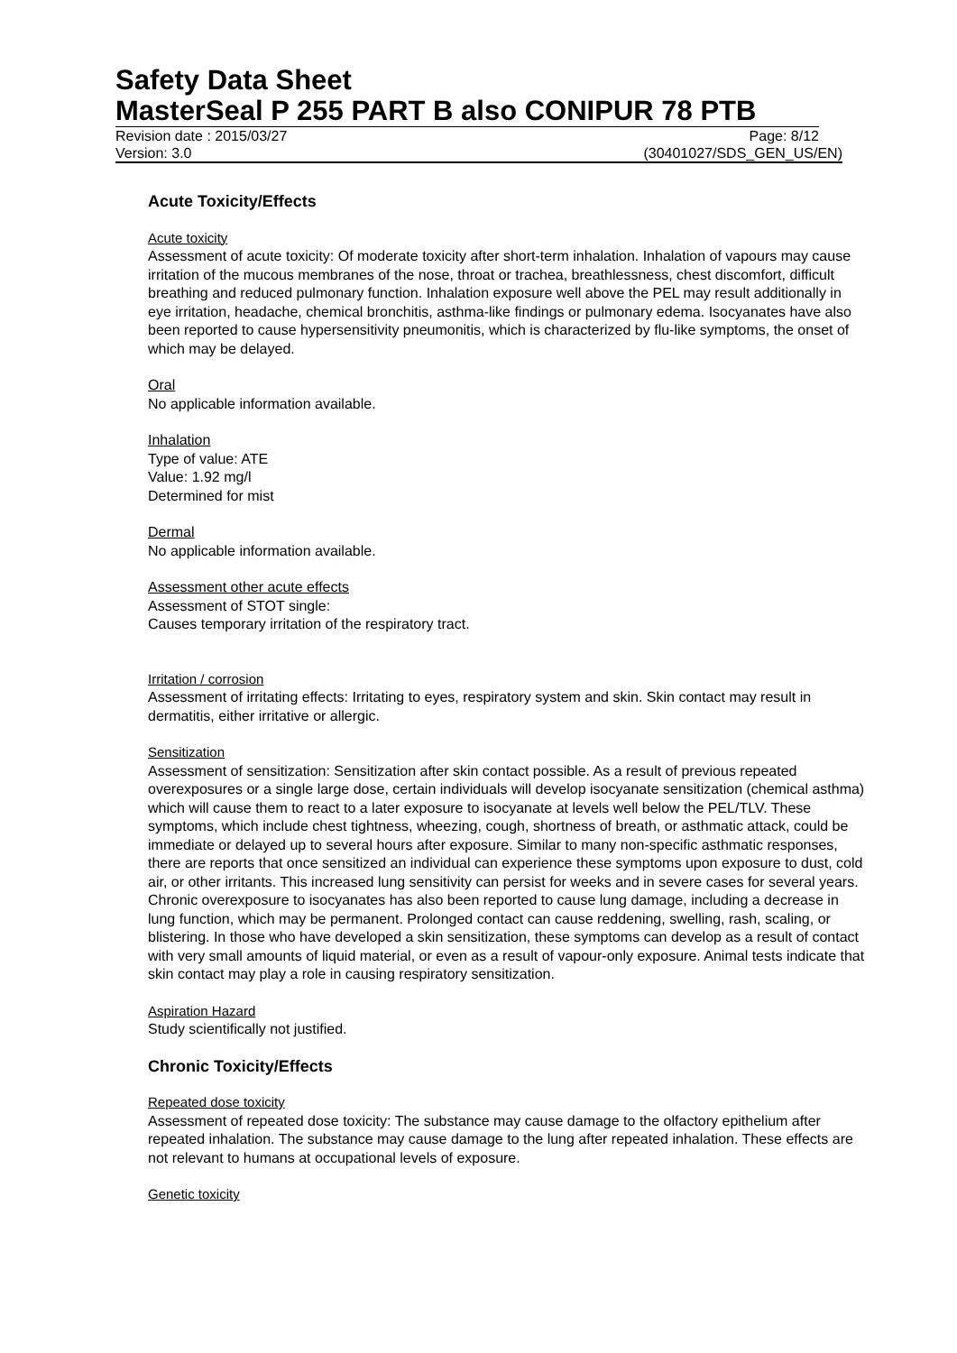Safety Data Sheet
MasterSeal P 255 PART B also CONIPUR 78 PTB
Revision date : 2015/03/27 Page: 8/12
Version: 3.0 (30401027/SDS_GEN_US/EN)
Acute Toxicity/Effects
Acute toxicity
Assessment of acute toxicity: Of moderate toxicity after short-term inhalation. Inhalation of vapours may cause irritation of the mucous membranes of the nose, throat or trachea, breathlessness, chest discomfort, difficult breathing and reduced pulmonary function. Inhalation exposure well above the PEL may result additionally in eye irritation, headache, chemical bronchitis, asthma-like findings or pulmonary edema. Isocyanates have also been reported to cause hypersensitivity pneumonitis, which is characterized by flu-like symptoms, the onset of which may be delayed.
Oral
No applicable information available.
Inhalation
Type of value: ATE
Value: 1.92 mg/l
Determined for mist
Dermal
No applicable information available.
Assessment other acute effects
Assessment of STOT single:
Causes temporary irritation of the respiratory tract.
Irritation / corrosion
Assessment of irritating effects: Irritating to eyes, respiratory system and skin. Skin contact may result in dermatitis, either irritative or allergic.
Sensitization
Assessment of sensitization: Sensitization after skin contact possible. As a result of previous repeated overexposures or a single large dose, certain individuals will develop isocyanate sensitization (chemical asthma) which will cause them to react to a later exposure to isocyanate at levels well below the PEL/TLV. These symptoms, which include chest tightness, wheezing, cough, shortness of breath, or asthmatic attack, could be immediate or delayed up to several hours after exposure. Similar to many non-specific asthmatic responses, there are reports that once sensitized an individual can experience these symptoms upon exposure to dust, cold air, or other irritants. This increased lung sensitivity can persist for weeks and in severe cases for several years. Chronic overexposure to isocyanates has also been reported to cause lung damage, including a decrease in lung function, which may be permanent. Prolonged contact can cause reddening, swelling, rash, scaling, or blistering. In those who have developed a skin sensitization, these symptoms can develop as a result of contact with very small amounts of liquid material, or even as a result of vapour-only exposure. Animal tests indicate that skin contact may play a role in causing respiratory sensitization.
Aspiration Hazard
Study scientifically not justified.
Chronic Toxicity/Effects
Repeated dose toxicity
Assessment of repeated dose toxicity: The substance may cause damage to the olfactory epithelium after repeated inhalation. The substance may cause damage to the lung after repeated inhalation. These effects are not relevant to humans at occupational levels of exposure.
Genetic toxicity